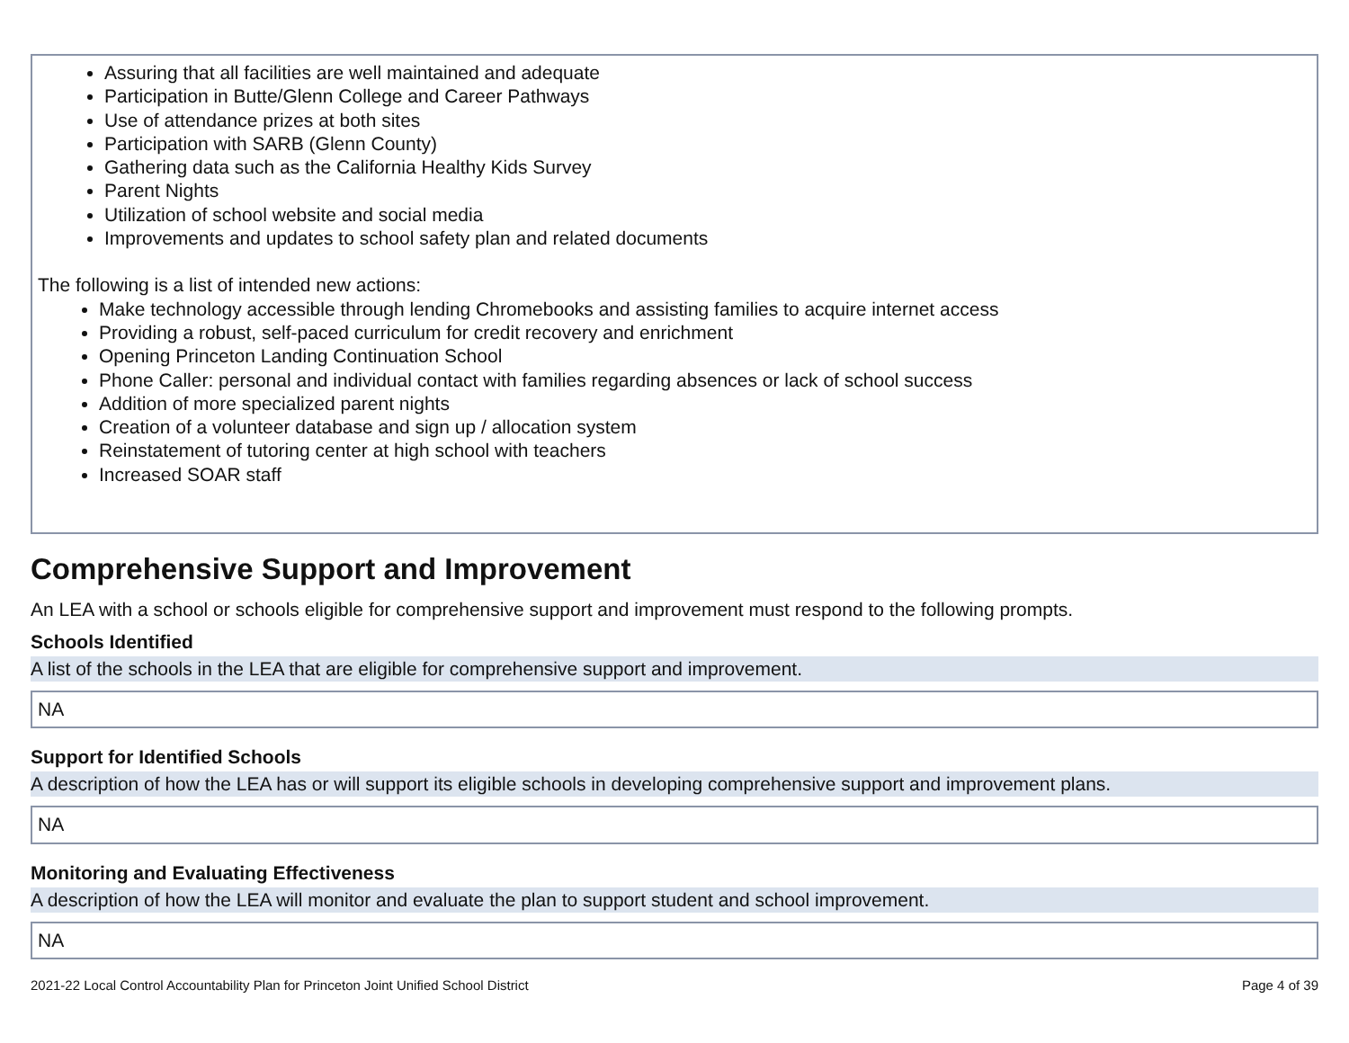Assuring that all facilities are well maintained and adequate
Participation in Butte/Glenn College and Career Pathways
Use of attendance prizes at both sites
Participation with SARB (Glenn County)
Gathering data such as the California Healthy Kids Survey
Parent Nights
Utilization of school website and social media
Improvements and updates to school safety plan and related documents
The following is a list of intended new actions:
Make technology accessible through lending Chromebooks and assisting families to acquire internet access
Providing a robust, self-paced curriculum for credit recovery and enrichment
Opening Princeton Landing Continuation School
Phone Caller: personal and individual contact with families regarding absences or lack of school success
Addition of more specialized parent nights
Creation of a volunteer database and sign up / allocation system
Reinstatement of tutoring center at high school with teachers
Increased SOAR staff
Comprehensive Support and Improvement
An LEA with a school or schools eligible for comprehensive support and improvement must respond to the following prompts.
Schools Identified
A list of the schools in the LEA that are eligible for comprehensive support and improvement.
NA
Support for Identified Schools
A description of how the LEA has or will support its eligible schools in developing comprehensive support and improvement plans.
NA
Monitoring and Evaluating Effectiveness
A description of how the LEA will monitor and evaluate the plan to support student and school improvement.
NA
2021-22 Local Control Accountability Plan for Princeton Joint Unified School District Page 4 of 39